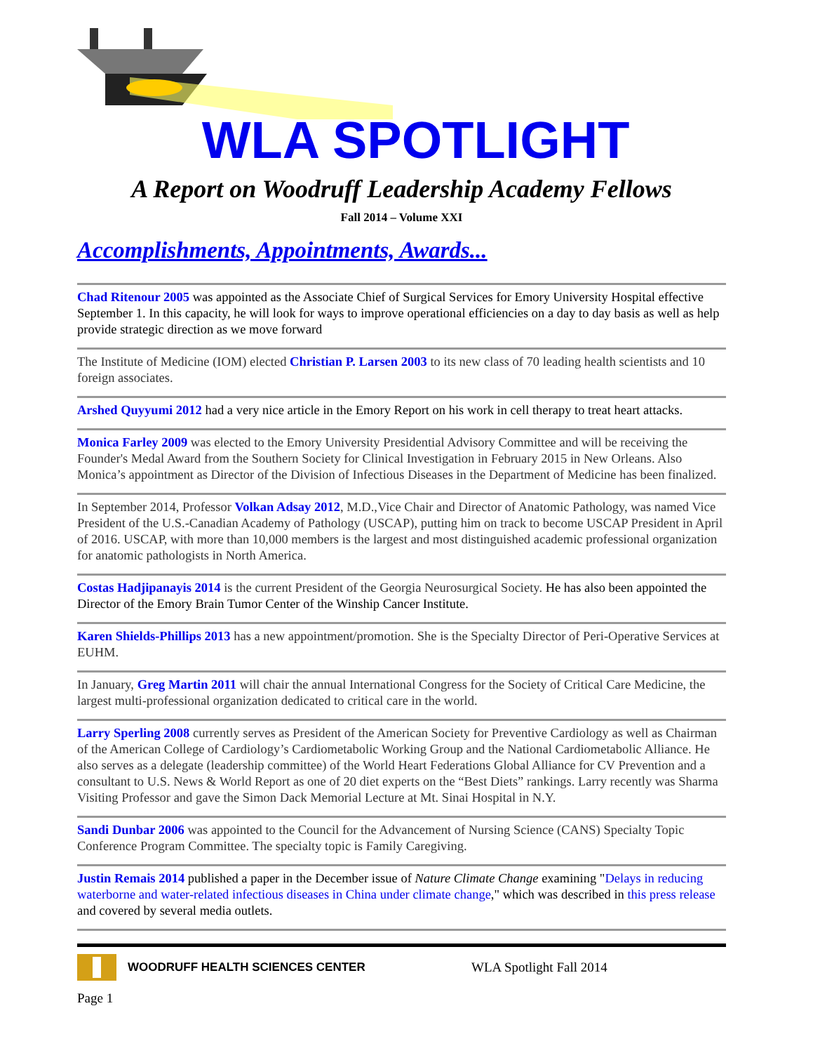WLA SPOTLIGHT
A Report on Woodruff Leadership Academy Fellows
Fall 2014 – Volume XXI
Accomplishments, Appointments, Awards...
Chad Ritenour 2005 was appointed as the Associate Chief of Surgical Services for Emory University Hospital effective September 1. In this capacity, he will look for ways to improve operational efficiencies on a day to day basis as well as help provide strategic direction as we move forward
The Institute of Medicine (IOM) elected Christian P. Larsen 2003 to its new class of 70 leading health scientists and 10 foreign associates.
Arshed Quyyumi 2012 had a very nice article in the Emory Report on his work in cell therapy to treat heart attacks.
Monica Farley 2009 was elected to the Emory University Presidential Advisory Committee and will be receiving the Founder's Medal Award from the Southern Society for Clinical Investigation in February 2015 in New Orleans. Also Monica’s appointment as Director of the Division of Infectious Diseases in the Department of Medicine has been finalized.
In September 2014, Professor Volkan Adsay 2012, M.D.,Vice Chair and Director of Anatomic Pathology, was named Vice President of the U.S.-Canadian Academy of Pathology (USCAP), putting him on track to become USCAP President in April of 2016. USCAP, with more than 10,000 members is the largest and most distinguished academic professional organization for anatomic pathologists in North America.
Costas Hadjipanayis 2014 is the current President of the Georgia Neurosurgical Society. He has also been appointed the Director of the Emory Brain Tumor Center of the Winship Cancer Institute.
Karen Shields-Phillips 2013 has a new appointment/promotion. She is the Specialty Director of Peri-Operative Services at EUHM.
In January, Greg Martin 2011 will chair the annual International Congress for the Society of Critical Care Medicine, the largest multi-professional organization dedicated to critical care in the world.
Larry Sperling 2008 currently serves as President of the American Society for Preventive Cardiology as well as Chairman of the American College of Cardiology’s Cardiometabolic Working Group and the National Cardiometabolic Alliance. He also serves as a delegate (leadership committee) of the World Heart Federations Global Alliance for CV Prevention and a consultant to U.S. News & World Report as one of 20 diet experts on the “Best Diets” rankings. Larry recently was Sharma Visiting Professor and gave the Simon Dack Memorial Lecture at Mt. Sinai Hospital in N.Y.
Sandi Dunbar 2006 was appointed to the Council for the Advancement of Nursing Science (CANS) Specialty Topic Conference Program Committee. The specialty topic is Family Caregiving.
Justin Remais 2014 published a paper in the December issue of Nature Climate Change examining "Delays in reducing waterborne and water-related infectious diseases in China under climate change," which was described in this press release and covered by several media outlets.
WOODRUFF HEALTH SCIENCES CENTER WLA Spotlight Fall 2014
Page 1